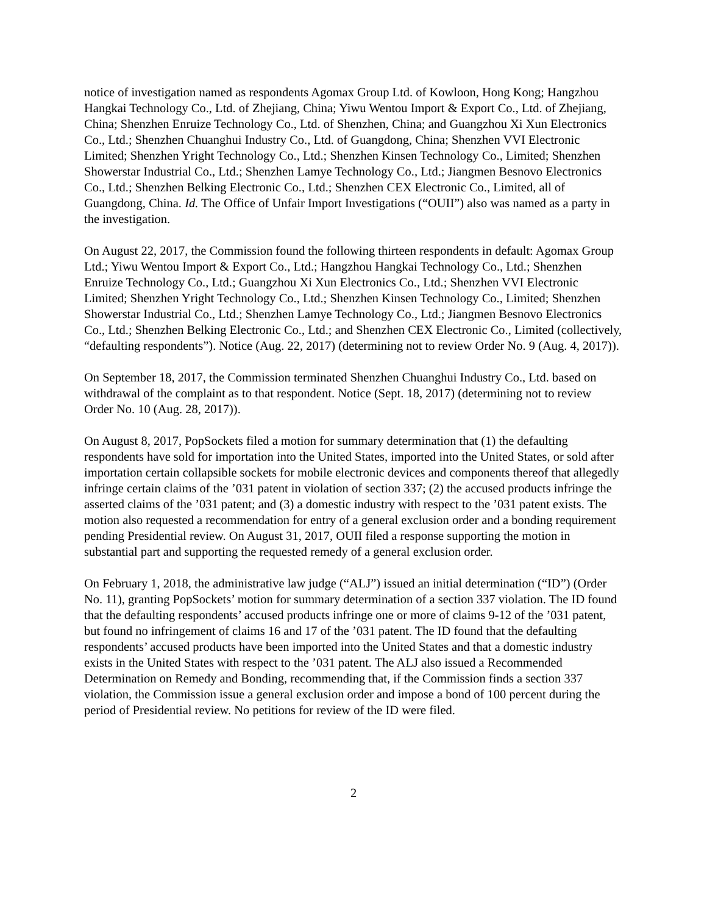notice of investigation named as respondents Agomax Group Ltd. of Kowloon, Hong Kong; Hangzhou Hangkai Technology Co., Ltd. of Zhejiang, China; Yiwu Wentou Import & Export Co., Ltd. of Zhejiang, China; Shenzhen Enruize Technology Co., Ltd. of Shenzhen, China; and Guangzhou Xi Xun Electronics Co., Ltd.; Shenzhen Chuanghui Industry Co., Ltd. of Guangdong, China; Shenzhen VVI Electronic Limited; Shenzhen Yright Technology Co., Ltd.; Shenzhen Kinsen Technology Co., Limited; Shenzhen Showerstar Industrial Co., Ltd.; Shenzhen Lamye Technology Co., Ltd.; Jiangmen Besnovo Electronics Co., Ltd.; Shenzhen Belking Electronic Co., Ltd.; Shenzhen CEX Electronic Co., Limited, all of Guangdong, China. Id. The Office of Unfair Import Investigations (“OUII”) also was named as a party in the investigation.
On August 22, 2017, the Commission found the following thirteen respondents in default: Agomax Group Ltd.; Yiwu Wentou Import & Export Co., Ltd.; Hangzhou Hangkai Technology Co., Ltd.; Shenzhen Enruize Technology Co., Ltd.; Guangzhou Xi Xun Electronics Co., Ltd.; Shenzhen VVI Electronic Limited; Shenzhen Yright Technology Co., Ltd.; Shenzhen Kinsen Technology Co., Limited; Shenzhen Showerstar Industrial Co., Ltd.; Shenzhen Lamye Technology Co., Ltd.; Jiangmen Besnovo Electronics Co., Ltd.; Shenzhen Belking Electronic Co., Ltd.; and Shenzhen CEX Electronic Co., Limited (collectively, “defaulting respondents”). Notice (Aug. 22, 2017) (determining not to review Order No. 9 (Aug. 4, 2017)).
On September 18, 2017, the Commission terminated Shenzhen Chuanghui Industry Co., Ltd. based on withdrawal of the complaint as to that respondent. Notice (Sept. 18, 2017) (determining not to review Order No. 10 (Aug. 28, 2017)).
On August 8, 2017, PopSockets filed a motion for summary determination that (1) the defaulting respondents have sold for importation into the United States, imported into the United States, or sold after importation certain collapsible sockets for mobile electronic devices and components thereof that allegedly infringe certain claims of the ’031 patent in violation of section 337; (2) the accused products infringe the asserted claims of the ’031 patent; and (3) a domestic industry with respect to the ’031 patent exists. The motion also requested a recommendation for entry of a general exclusion order and a bonding requirement pending Presidential review. On August 31, 2017, OUII filed a response supporting the motion in substantial part and supporting the requested remedy of a general exclusion order.
On February 1, 2018, the administrative law judge (“ALJ”) issued an initial determination (“ID”) (Order No. 11), granting PopSockets’ motion for summary determination of a section 337 violation. The ID found that the defaulting respondents’ accused products infringe one or more of claims 9-12 of the ’031 patent, but found no infringement of claims 16 and 17 of the ’031 patent. The ID found that the defaulting respondents’ accused products have been imported into the United States and that a domestic industry exists in the United States with respect to the ’031 patent. The ALJ also issued a Recommended Determination on Remedy and Bonding, recommending that, if the Commission finds a section 337 violation, the Commission issue a general exclusion order and impose a bond of 100 percent during the period of Presidential review. No petitions for review of the ID were filed.
2